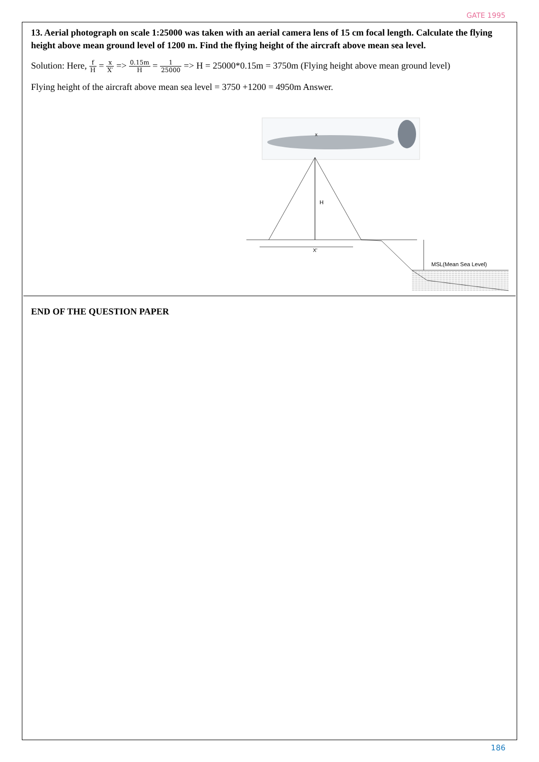GATE 1995
13. Aerial photograph on scale 1:25000 was taken with an aerial camera lens of 15 cm focal length. Calculate the flying height above mean ground level of 1200 m. Find the flying height of the aircraft above mean sea level.
Solution: Here, f H = x X′ => 0.15m H = 1 25000 => H = 25000*0.15m = 3750m (Flying height above mean ground level)
Flying height of the aircraft above mean sea level = 3750 +1200 = 4950m Answer.
x
H
X'
MSL(Mean Sea Level)
END OF THE QUESTION PAPER
186